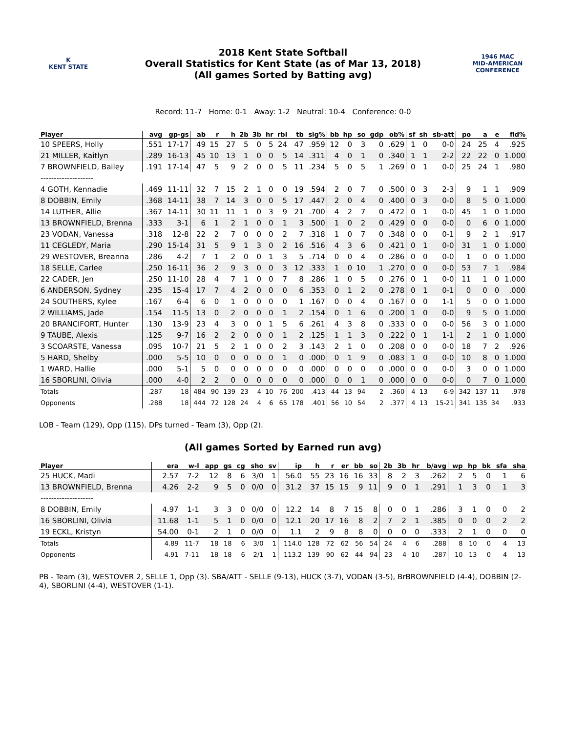K
KENT STATE
2018 Kent State Softball
Overall Statistics for Kent State (as of Mar 13, 2018)
(All games Sorted by Batting avg)
1946 MAC
MID-AMERICAN CONFERENCE
Record: 11-7 Home: 0-1 Away: 1-2 Neutral: 10-4 Conference: 0-0
| Player | avg | gp-gs | ab | r | h | 2b | 3b | hr | rbi | tb | slg% | bb | hp | so | gdp | ob% | sf | sh | sb-att | po | a | e | fld% |
| --- | --- | --- | --- | --- | --- | --- | --- | --- | --- | --- | --- | --- | --- | --- | --- | --- | --- | --- | --- | --- | --- | --- | --- |
| 10 SPEERS, Holly | .551 | 17-17 | 49 | 15 | 27 | 5 | 0 | 5 | 24 | 47 | .959 | 12 | 0 | 3 | 0 | .629 | 1 | 0 | 0-0 | 24 | 25 | 4 | .925 |
| 21 MILLER, Kaitlyn | .289 | 16-13 | 45 | 10 | 13 | 1 | 0 | 0 | 5 | 14 | .311 | 4 | 0 | 1 | 0 | .340 | 1 | 1 | 2-2 | 22 | 22 | 0 | 1.000 |
| 7 BROWNFIELD, Bailey | .191 | 17-14 | 47 | 5 | 9 | 2 | 0 | 0 | 5 | 11 | .234 | 5 | 0 | 5 | 1 | .269 | 0 | 1 | 0-0 | 25 | 24 | 1 | .980 |
| -------------------- | | | | | | | | | | | | | | | | | | | | | | | |
| 4 GOTH, Kennadie | .469 | 11-11 | 32 | 7 | 15 | 2 | 1 | 0 | 0 | 19 | .594 | 2 | 0 | 7 | 0 | .500 | 0 | 3 | 2-3 | 9 | 1 | 1 | .909 |
| 8 DOBBIN, Emily | .368 | 14-11 | 38 | 7 | 14 | 3 | 0 | 0 | 5 | 17 | .447 | 2 | 0 | 4 | 0 | .400 | 0 | 3 | 0-0 | 8 | 5 | 0 | 1.000 |
| 14 LUTHER, Allie | .367 | 14-11 | 30 | 11 | 11 | 1 | 0 | 3 | 9 | 21 | .700 | 4 | 2 | 7 | 0 | .472 | 0 | 1 | 0-0 | 45 | 1 | 0 | 1.000 |
| 13 BROWNFIELD, Brenna | .333 | 3-1 | 6 | 1 | 2 | 1 | 0 | 0 | 1 | 3 | .500 | 1 | 0 | 2 | 0 | .429 | 0 | 0 | 0-0 | 0 | 6 | 0 | 1.000 |
| 23 VODAN, Vanessa | .318 | 12-8 | 22 | 2 | 7 | 0 | 0 | 0 | 2 | 7 | .318 | 1 | 0 | 7 | 0 | .348 | 0 | 0 | 0-1 | 9 | 2 | 1 | .917 |
| 11 CEGLEDY, Maria | .290 | 15-14 | 31 | 5 | 9 | 1 | 3 | 0 | 2 | 16 | .516 | 4 | 3 | 6 | 0 | .421 | 0 | 1 | 0-0 | 31 | 1 | 0 | 1.000 |
| 29 WESTOVER, Breanna | .286 | 4-2 | 7 | 1 | 2 | 0 | 0 | 1 | 3 | 5 | .714 | 0 | 0 | 4 | 0 | .286 | 0 | 0 | 0-0 | 1 | 0 | 0 | 1.000 |
| 18 SELLE, Carlee | .250 | 16-11 | 36 | 2 | 9 | 3 | 0 | 0 | 3 | 12 | .333 | 1 | 0 | 10 | 1 | .270 | 0 | 0 | 0-0 | 53 | 7 | 1 | .984 |
| 22 CADER, Jen | .250 | 11-10 | 28 | 4 | 7 | 1 | 0 | 0 | 7 | 8 | .286 | 1 | 0 | 5 | 0 | .276 | 0 | 1 | 0-0 | 11 | 1 | 0 | 1.000 |
| 6 ANDERSON, Sydney | .235 | 15-4 | 17 | 7 | 4 | 2 | 0 | 0 | 0 | 6 | .353 | 0 | 1 | 2 | 0 | .278 | 0 | 1 | 0-1 | 0 | 0 | 0 | .000 |
| 24 SOUTHERS, Kylee | .167 | 6-4 | 6 | 0 | 1 | 0 | 0 | 0 | 0 | 1 | .167 | 0 | 0 | 4 | 0 | .167 | 0 | 0 | 1-1 | 5 | 0 | 0 | 1.000 |
| 2 WILLIAMS, Jade | .154 | 11-5 | 13 | 0 | 2 | 0 | 0 | 0 | 1 | 2 | .154 | 0 | 1 | 6 | 0 | .200 | 1 | 0 | 0-0 | 9 | 5 | 0 | 1.000 |
| 20 BRANCIFORT, Hunter | .130 | 13-9 | 23 | 4 | 3 | 0 | 0 | 1 | 5 | 6 | .261 | 4 | 3 | 8 | 0 | .333 | 0 | 0 | 0-0 | 56 | 3 | 0 | 1.000 |
| 9 TAUBE, Alexis | .125 | 9-7 | 16 | 2 | 2 | 0 | 0 | 0 | 1 | 2 | .125 | 1 | 1 | 3 | 0 | .222 | 0 | 1 | 1-1 | 2 | 1 | 0 | 1.000 |
| 3 SCOARSTE, Vanessa | .095 | 10-7 | 21 | 5 | 2 | 1 | 0 | 0 | 2 | 3 | .143 | 2 | 1 | 0 | 0 | .208 | 0 | 0 | 0-0 | 18 | 7 | 2 | .926 |
| 5 HARD, Shelby | .000 | 5-5 | 10 | 0 | 0 | 0 | 0 | 0 | 1 | 0 | .000 | 0 | 1 | 9 | 0 | .083 | 1 | 0 | 0-0 | 10 | 8 | 0 | 1.000 |
| 1 WARD, Hallie | .000 | 5-1 | 5 | 0 | 0 | 0 | 0 | 0 | 0 | 0 | .000 | 0 | 0 | 0 | 0 | .000 | 0 | 0 | 0-0 | 3 | 0 | 0 | 1.000 |
| 16 SBORLINI, Olivia | .000 | 4-0 | 2 | 2 | 0 | 0 | 0 | 0 | 0 | 0 | .000 | 0 | 0 | 1 | 0 | .000 | 0 | 0 | 0-0 | 0 | 7 | 0 | 1.000 |
| Totals | .287 | 18 | 484 | 90 | 139 | 23 | 4 | 10 | 76 | 200 | .413 | 44 | 13 | 94 | 2 | .360 | 4 | 13 | 6-9 | 342 | 137 | 11 | .978 |
| Opponents | .288 | 18 | 444 | 72 | 128 | 24 | 4 | 6 | 65 | 178 | .401 | 56 | 10 | 54 | 2 | .377 | 4 | 13 | 15-21 | 341 | 135 | 34 | .933 |
LOB - Team (129), Opp (115). DPs turned - Team (3), Opp (2).
(All games Sorted by Earned run avg)
| Player | era | w-l | app | gs | cg | sho | sv | ip | h | r | er | bb | so | 2b | 3b | hr | b/avg | wp | hp | bk | sfa | sha |
| --- | --- | --- | --- | --- | --- | --- | --- | --- | --- | --- | --- | --- | --- | --- | --- | --- | --- | --- | --- | --- | --- | --- |
| 25 HUCK, Madi | 2.57 | 7-2 | 12 | 8 | 6 | 3/0 | 1 | 56.0 | 55 | 23 | 16 | 16 | 33 | 8 | 2 | 3 | .262 | 2 | 5 | 0 | 1 | 6 |
| 13 BROWNFIELD, Brenna | 4.26 | 2-2 | 9 | 5 | 0 | 0/0 | 0 | 31.2 | 37 | 15 | 15 | 9 | 11 | 9 | 0 | 1 | .291 | 1 | 3 | 0 | 1 | 3 |
| -------------------- | | | | | | | | | | | | | | | | | | | | | | |
| 8 DOBBIN, Emily | 4.97 | 1-1 | 3 | 3 | 0 | 0/0 | 0 | 12.2 | 14 | 8 | 7 | 15 | 8 | 0 | 0 | 1 | .286 | 3 | 1 | 0 | 0 | 2 |
| 16 SBORLINI, Olivia | 11.68 | 1-1 | 5 | 1 | 0 | 0/0 | 0 | 12.1 | 20 | 17 | 16 | 8 | 2 | 7 | 2 | 1 | .385 | 0 | 0 | 0 | 2 | 2 |
| 19 ECKL, Kristyn | 54.00 | 0-1 | 2 | 1 | 0 | 0/0 | 0 | 1.1 | 2 | 9 | 8 | 8 | 0 | 0 | 0 | 0 | .333 | 2 | 1 | 0 | 0 | 0 |
| Totals | 4.89 | 11-7 | 18 | 18 | 6 | 3/0 | 1 | 114.0 | 128 | 72 | 62 | 56 | 54 | 24 | 4 | 6 | .288 | 8 | 10 | 0 | 4 | 13 |
| Opponents | 4.91 | 7-11 | 18 | 18 | 6 | 2/1 | 1 | 113.2 | 139 | 90 | 62 | 44 | 94 | 23 | 4 | 10 | .287 | 10 | 13 | 0 | 4 | 13 |
PB - Team (3), WESTOVER 2, SELLE 1, Opp (3). SBA/ATT - SELLE (9-13), HUCK (3-7), VODAN (3-5), BrBROWNFIELD (4-4), DOBBIN (2-4), SBORLINI (4-4), WESTOVER (1-1).